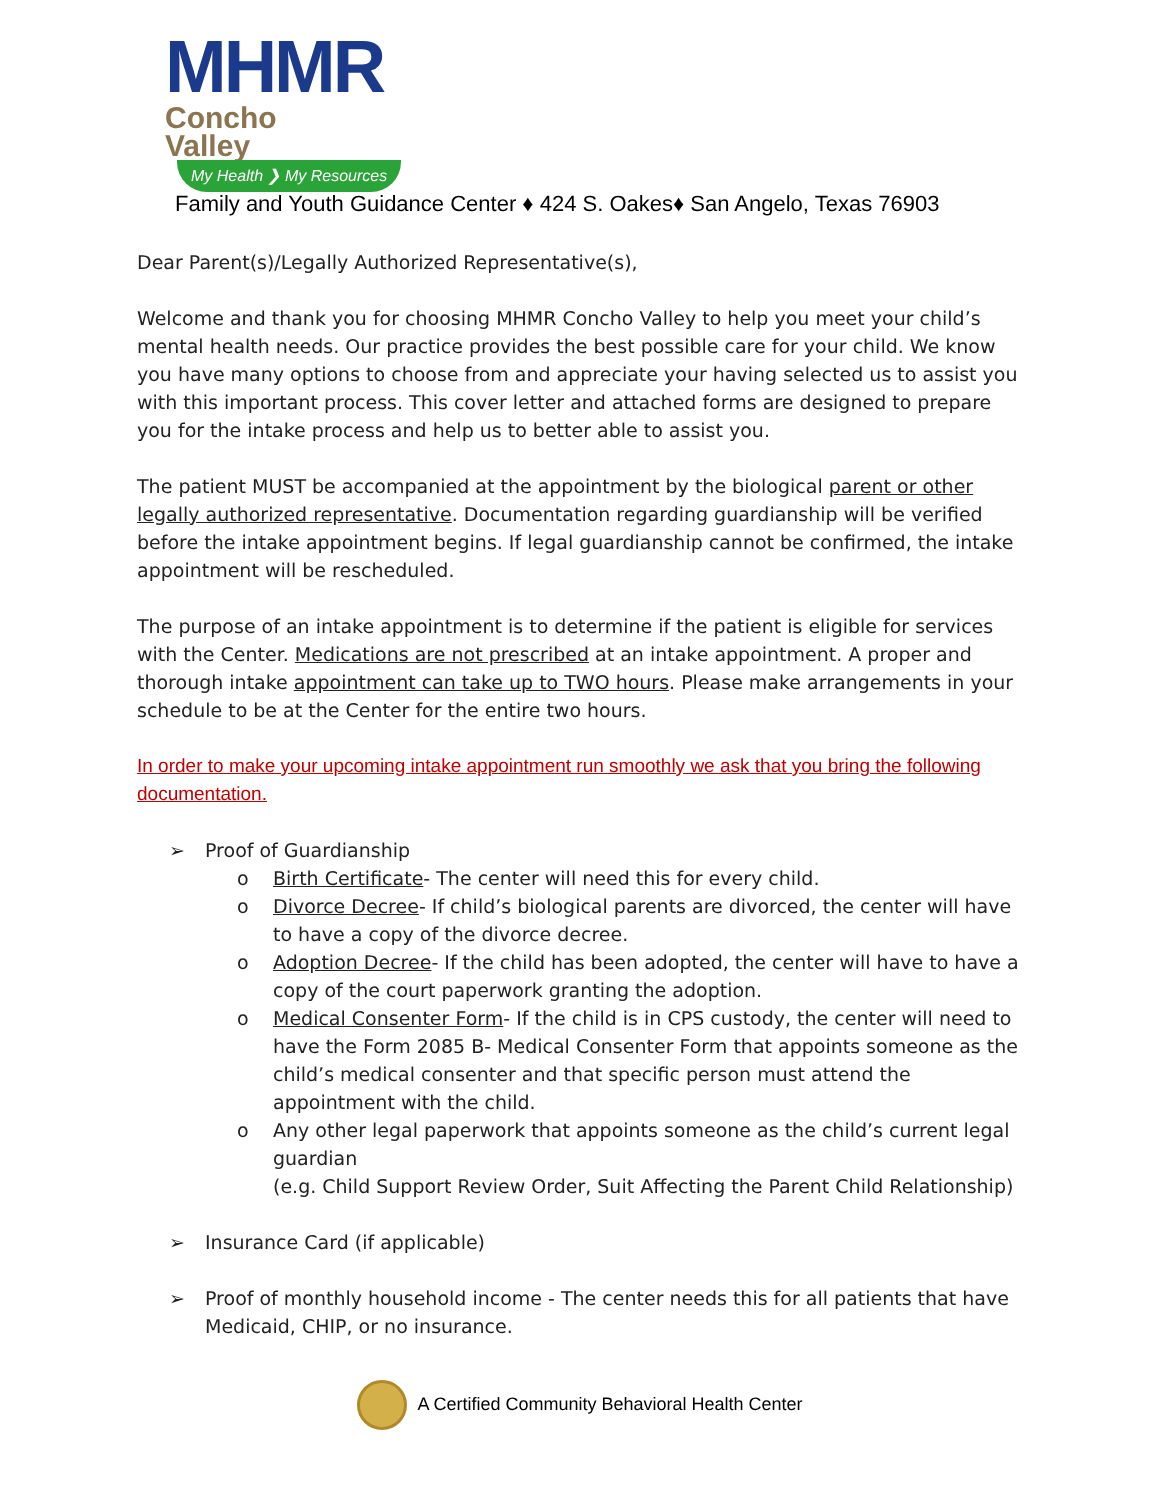MHMR
Concho
Valley
My Health ❯ My Resources
Family and Youth Guidance Center ♦ 424 S. Oakes♦ San Angelo, Texas 76903
Dear Parent(s)/Legally Authorized Representative(s),
Welcome and thank you for choosing MHMR Concho Valley to help you meet your child’s mental health needs. Our practice provides the best possible care for your child. We know you have many options to choose from and appreciate your having selected us to assist you with this important process. This cover letter and attached forms are designed to prepare you for the intake process and help us to better able to assist you.
The patient MUST be accompanied at the appointment by the biological parent or other legally authorized representative. Documentation regarding guardianship will be verified before the intake appointment begins. If legal guardianship cannot be confirmed, the intake appointment will be rescheduled.
The purpose of an intake appointment is to determine if the patient is eligible for services with the Center. Medications are not prescribed at an intake appointment. A proper and thorough intake appointment can take up to TWO hours. Please make arrangements in your schedule to be at the Center for the entire two hours.
In order to make your upcoming intake appointment run smoothly we ask that you bring the following documentation.
➢ Proof of Guardianship
o Birth Certificate- The center will need this for every child.
o Divorce Decree- If child’s biological parents are divorced, the center will have to have a copy of the divorce decree.
o Adoption Decree- If the child has been adopted, the center will have to have a copy of the court paperwork granting the adoption.
o Medical Consenter Form- If the child is in CPS custody, the center will need to have the Form 2085 B- Medical Consenter Form that appoints someone as the child’s medical consenter and that specific person must attend the appointment with the child.
o Any other legal paperwork that appoints someone as the child’s current legal guardian
(e.g. Child Support Review Order, Suit Affecting the Parent Child Relationship)
➢ Insurance Card (if applicable)
➢ Proof of monthly household income - The center needs this for all patients that have Medicaid, CHIP, or no insurance.
A Certified Community Behavioral Health Center